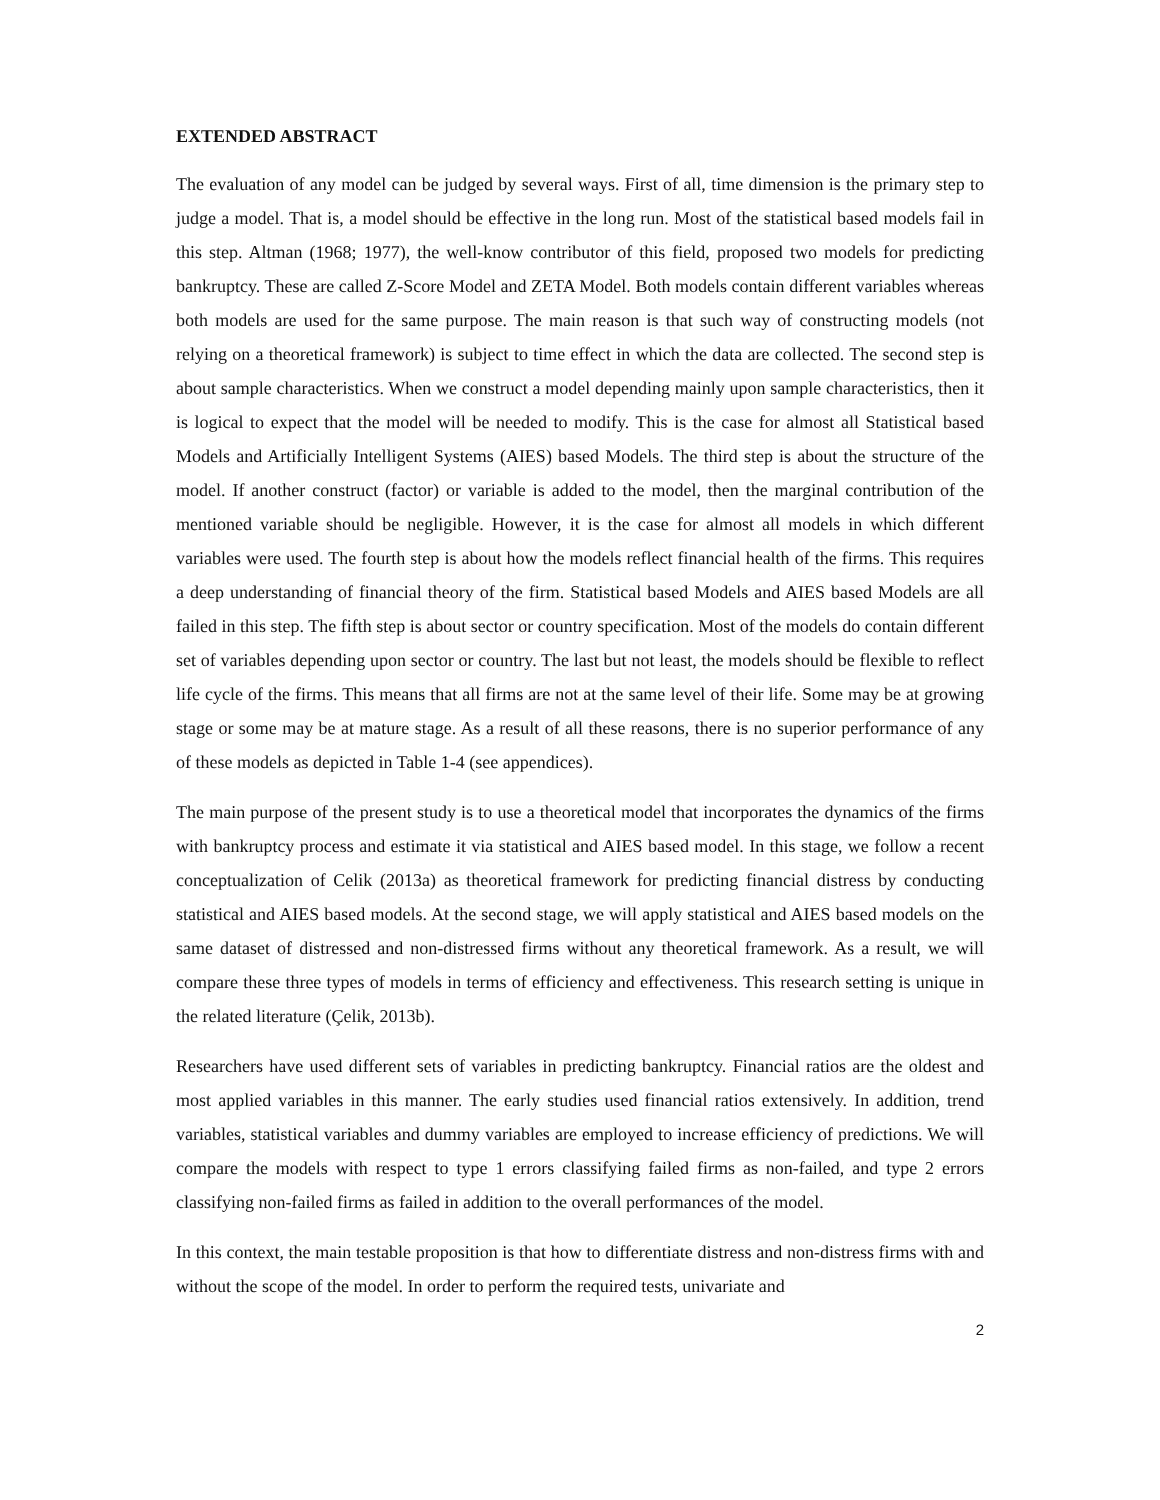EXTENDED ABSTRACT
The evaluation of any model can be judged by several ways. First of all, time dimension is the primary step to judge a model. That is, a model should be effective in the long run. Most of the statistical based models fail in this step. Altman (1968; 1977), the well-know contributor of this field, proposed two models for predicting bankruptcy. These are called Z-Score Model and ZETA Model. Both models contain different variables whereas both models are used for the same purpose. The main reason is that such way of constructing models (not relying on a theoretical framework) is subject to time effect in which the data are collected. The second step is about sample characteristics. When we construct a model depending mainly upon sample characteristics, then it is logical to expect that the model will be needed to modify. This is the case for almost all Statistical based Models and Artificially Intelligent Systems (AIES) based Models. The third step is about the structure of the model. If another construct (factor) or variable is added to the model, then the marginal contribution of the mentioned variable should be negligible. However, it is the case for almost all models in which different variables were used. The fourth step is about how the models reflect financial health of the firms. This requires a deep understanding of financial theory of the firm. Statistical based Models and AIES based Models are all failed in this step. The fifth step is about sector or country specification. Most of the models do contain different set of variables depending upon sector or country. The last but not least, the models should be flexible to reflect life cycle of the firms. This means that all firms are not at the same level of their life. Some may be at growing stage or some may be at mature stage. As a result of all these reasons, there is no superior performance of any of these models as depicted in Table 1-4 (see appendices).
The main purpose of the present study is to use a theoretical model that incorporates the dynamics of the firms with bankruptcy process and estimate it via statistical and AIES based model. In this stage, we follow a recent conceptualization of Celik (2013a) as theoretical framework for predicting financial distress by conducting statistical and AIES based models. At the second stage, we will apply statistical and AIES based models on the same dataset of distressed and non-distressed firms without any theoretical framework. As a result, we will compare these three types of models in terms of efficiency and effectiveness. This research setting is unique in the related literature (Çelik, 2013b).
Researchers have used different sets of variables in predicting bankruptcy. Financial ratios are the oldest and most applied variables in this manner. The early studies used financial ratios extensively. In addition, trend variables, statistical variables and dummy variables are employed to increase efficiency of predictions. We will compare the models with respect to type 1 errors classifying failed firms as non-failed, and type 2 errors classifying non-failed firms as failed in addition to the overall performances of the model.
In this context, the main testable proposition is that how to differentiate distress and non-distress firms with and without the scope of the model. In order to perform the required tests, univariate and
2